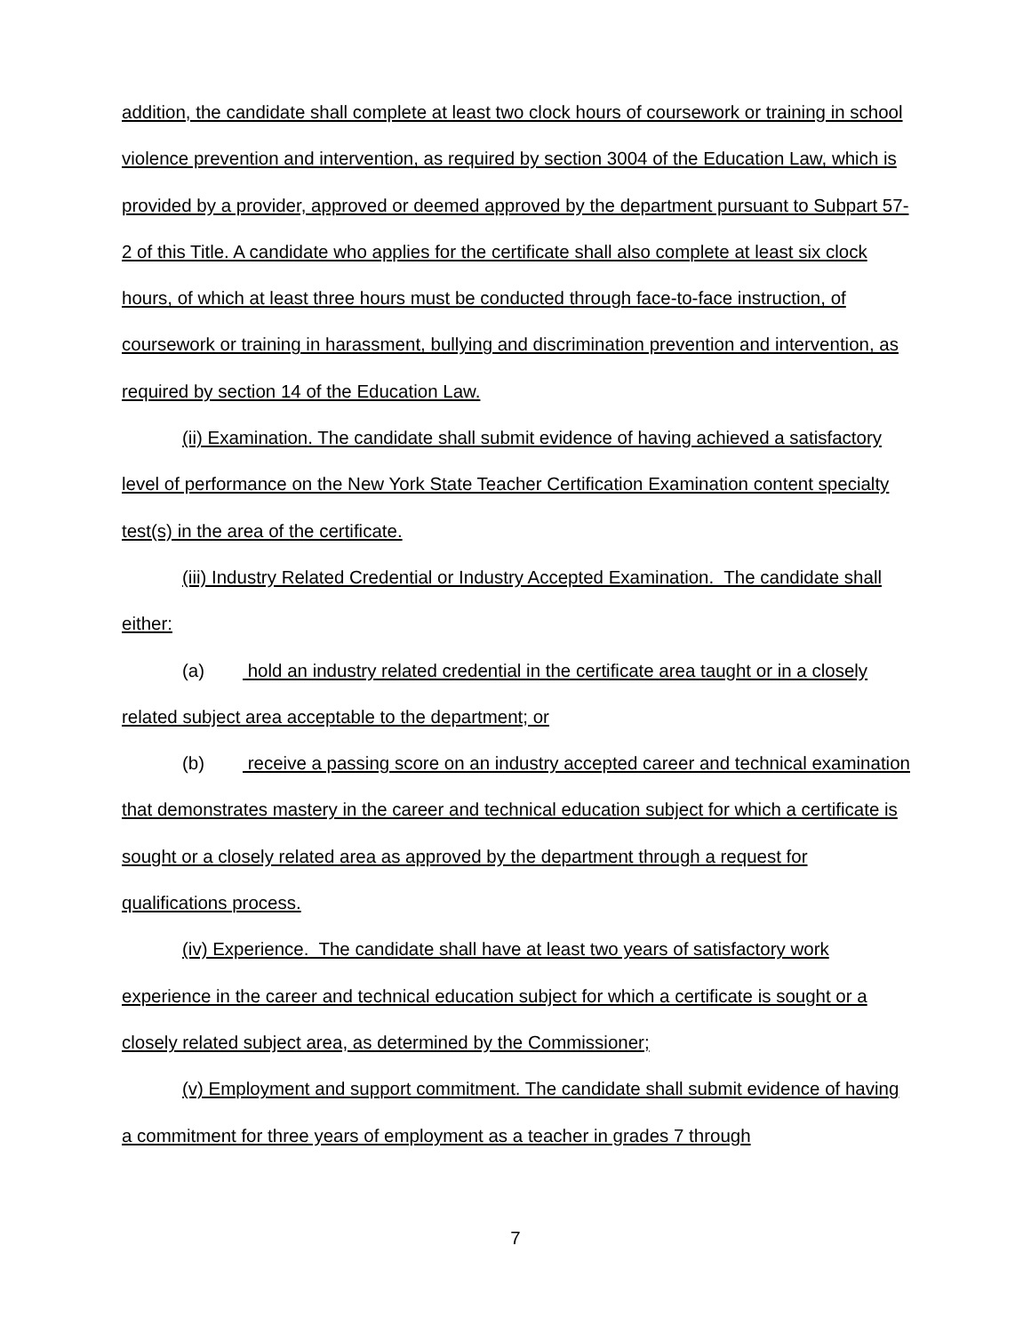addition, the candidate shall complete at least two clock hours of coursework or training in school violence prevention and intervention, as required by section 3004 of the Education Law, which is provided by a provider, approved or deemed approved by the department pursuant to Subpart 57-2 of this Title. A candidate who applies for the certificate shall also complete at least six clock hours, of which at least three hours must be conducted through face-to-face instruction, of coursework or training in harassment, bullying and discrimination prevention and intervention, as required by section 14 of the Education Law.
(ii) Examination. The candidate shall submit evidence of having achieved a satisfactory level of performance on the New York State Teacher Certification Examination content specialty test(s) in the area of the certificate.
(iii) Industry Related Credential or Industry Accepted Examination. The candidate shall either:
(a) hold an industry related credential in the certificate area taught or in a closely related subject area acceptable to the department; or
(b) receive a passing score on an industry accepted career and technical examination that demonstrates mastery in the career and technical education subject for which a certificate is sought or a closely related area as approved by the department through a request for qualifications process.
(iv) Experience. The candidate shall have at least two years of satisfactory work experience in the career and technical education subject for which a certificate is sought or a closely related subject area, as determined by the Commissioner;
(v) Employment and support commitment. The candidate shall submit evidence of having a commitment for three years of employment as a teacher in grades 7 through
7